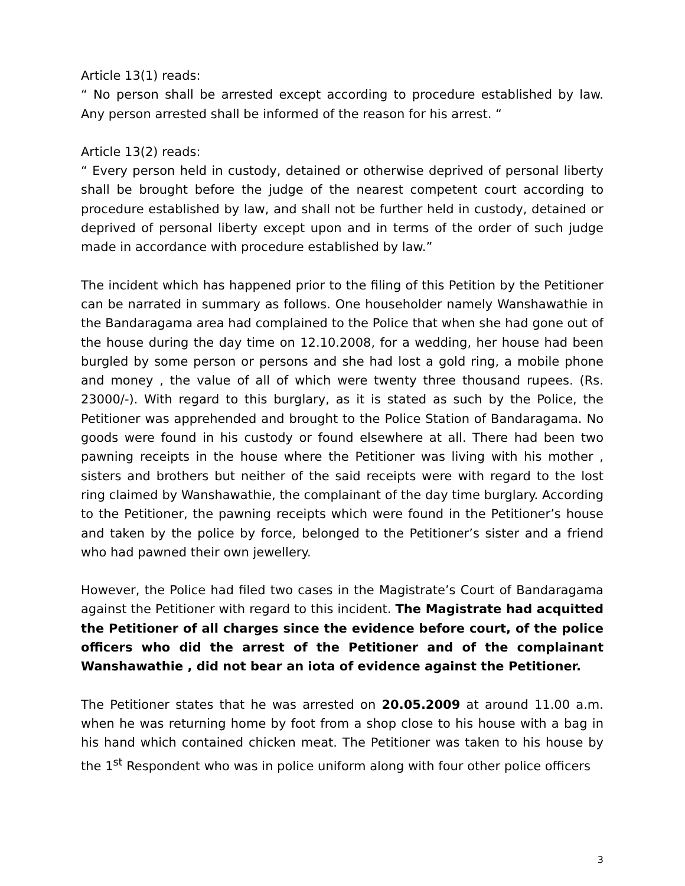Article 13(1) reads:
“ No person shall be arrested except according to procedure established by law. Any person arrested shall be informed of the reason for his arrest. “
Article 13(2) reads:
“ Every person held in custody, detained or otherwise deprived of personal liberty shall be brought before the judge of the nearest competent court according to procedure established by law, and shall not be further held in custody, detained or deprived of personal liberty except upon and in terms of the order of such judge made in accordance with procedure established by law.”
The incident which has happened prior to the filing of this Petition by the Petitioner can be narrated in summary as follows. One householder namely Wanshawathie in the Bandaragama area had complained to the Police that when she had gone out of the house during the day time on 12.10.2008, for a wedding, her house had been burgled by some person or persons and she had lost a gold ring, a mobile phone and money , the value of all of which were twenty three thousand rupees. (Rs. 23000/-). With regard to this burglary, as it is stated as such by the Police, the Petitioner was apprehended and brought to the Police Station of Bandaragama. No goods were found in his custody or found elsewhere at all. There had been two pawning receipts in the house where the Petitioner was living with his mother , sisters and brothers but neither of the said receipts were with regard to the lost ring claimed by Wanshawathie, the complainant of the day time burglary. According to the Petitioner, the pawning receipts which were found in the Petitioner’s house and taken by the police by force, belonged to the Petitioner’s sister and a friend who had pawned their own jewellery.
However, the Police had filed two cases in the Magistrate’s Court of Bandaragama against the Petitioner with regard to this incident. The Magistrate had acquitted the Petitioner of all charges since the evidence before court, of the police officers who did the arrest of the Petitioner and of the complainant Wanshawathie , did not bear an iota of evidence against the Petitioner.
The Petitioner states that he was arrested on 20.05.2009 at around 11.00 a.m. when he was returning home by foot from a shop close to his house with a bag in his hand which contained chicken meat. The Petitioner was taken to his house by the 1<sup>st</sup> Respondent who was in police uniform along with four other police officers
3